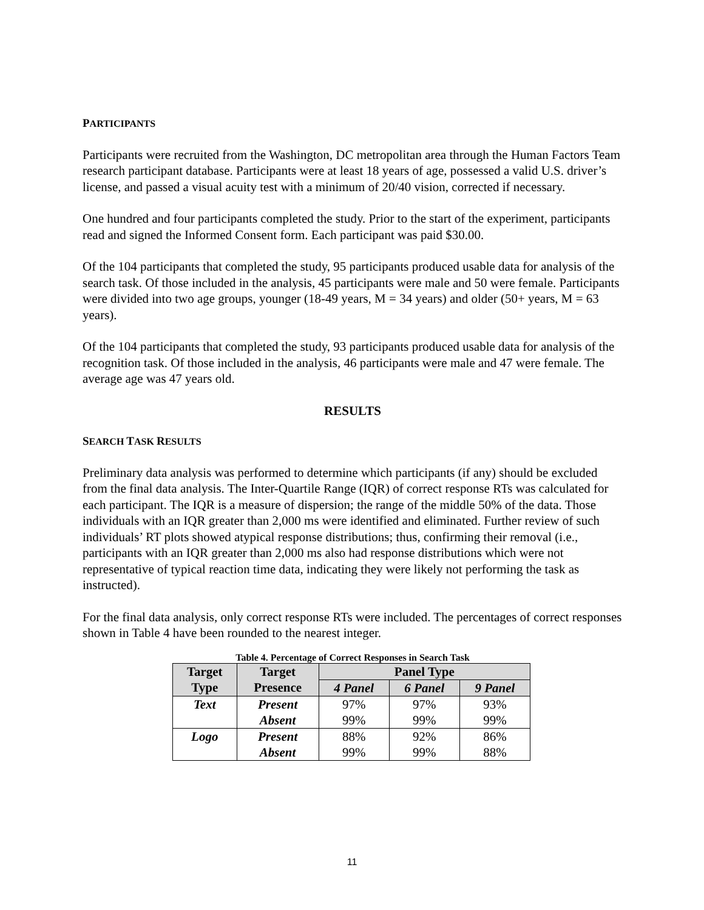PARTICIPANTS
Participants were recruited from the Washington, DC metropolitan area through the Human Factors Team research participant database. Participants were at least 18 years of age, possessed a valid U.S. driver’s license, and passed a visual acuity test with a minimum of 20/40 vision, corrected if necessary.
One hundred and four participants completed the study. Prior to the start of the experiment, participants read and signed the Informed Consent form. Each participant was paid $30.00.
Of the 104 participants that completed the study, 95 participants produced usable data for analysis of the search task. Of those included in the analysis, 45 participants were male and 50 were female. Participants were divided into two age groups, younger (18-49 years, M = 34 years) and older (50+ years, M = 63 years).
Of the 104 participants that completed the study, 93 participants produced usable data for analysis of the recognition task. Of those included in the analysis, 46 participants were male and 47 were female. The average age was 47 years old.
RESULTS
SEARCH TASK RESULTS
Preliminary data analysis was performed to determine which participants (if any) should be excluded from the final data analysis. The Inter-Quartile Range (IQR) of correct response RTs was calculated for each participant. The IQR is a measure of dispersion; the range of the middle 50% of the data. Those individuals with an IQR greater than 2,000 ms were identified and eliminated. Further review of such individuals’ RT plots showed atypical response distributions; thus, confirming their removal (i.e., participants with an IQR greater than 2,000 ms also had response distributions which were not representative of typical reaction time data, indicating they were likely not performing the task as instructed).
For the final data analysis, only correct response RTs were included. The percentages of correct responses shown in Table 4 have been rounded to the nearest integer.
Table 4. Percentage of Correct Responses in Search Task
| Target Type | Target Presence | Panel Type | | |
| --- | --- | --- | --- | --- |
| | | 4 Panel | 6 Panel | 9 Panel |
| Text | Present | 97% | 97% | 93% |
| | Absent | 99% | 99% | 99% |
| Logo | Present | 88% | 92% | 86% |
| | Absent | 99% | 99% | 88% |
11